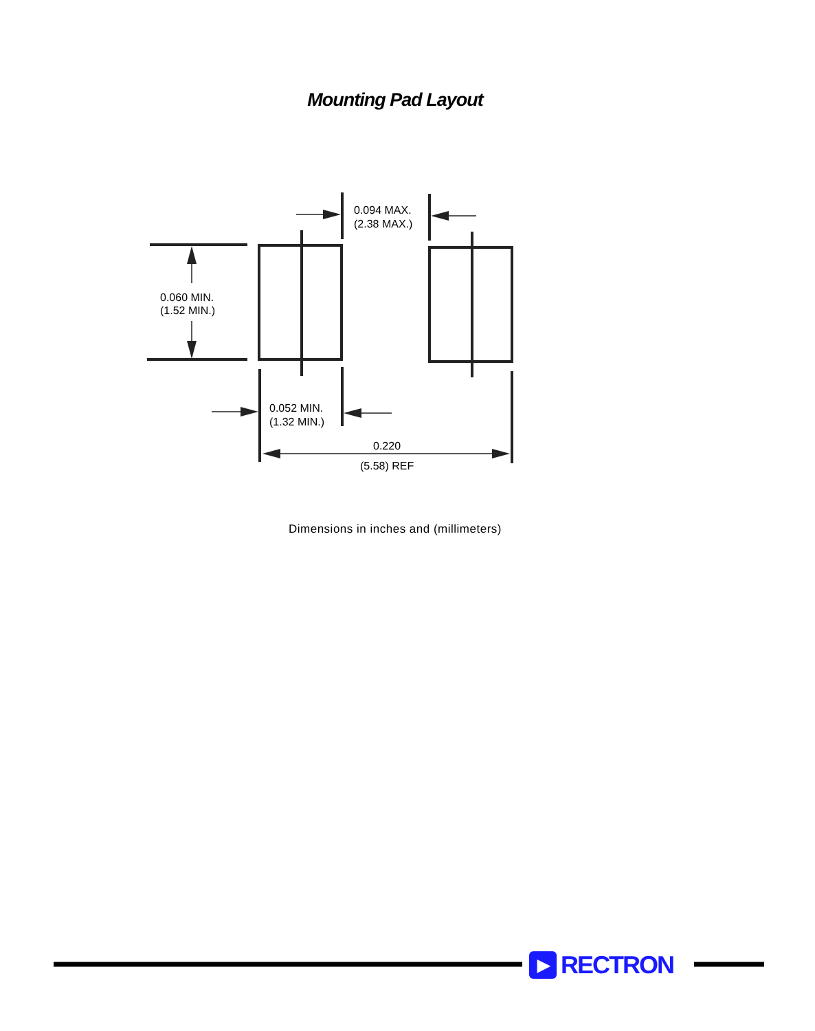Mounting Pad Layout
0.094 MAX.
(2.38 MAX.)
0.060 MIN.
(1.52 MIN.)
0.052 MIN.
(1.32 MIN.)
0.220
(5.58) REF
Dimensions in inches and (millimeters)
▶ RECTRON